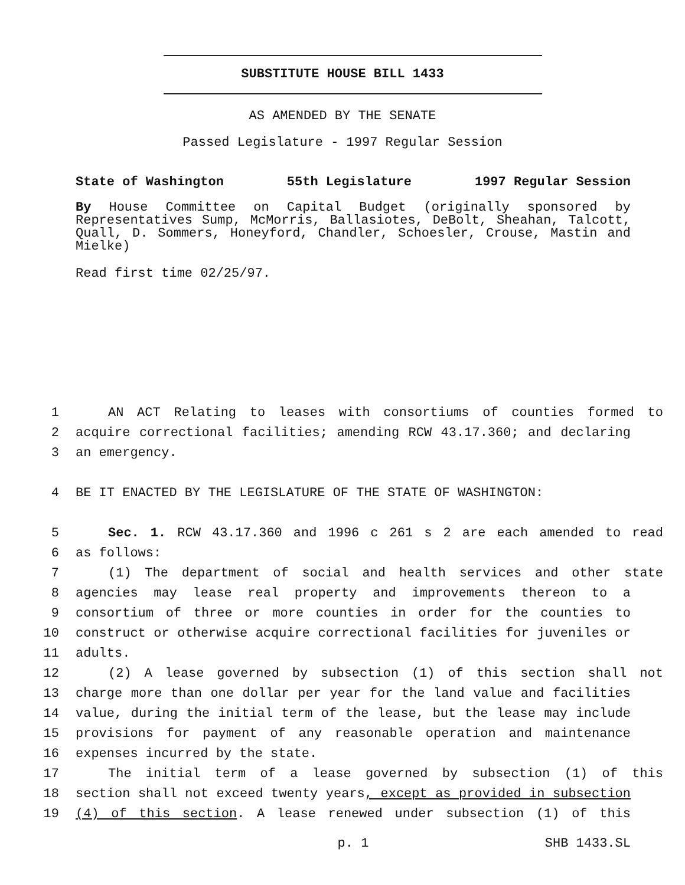SUBSTITUTE HOUSE BILL 1433
AS AMENDED BY THE SENATE
Passed Legislature - 1997 Regular Session
State of Washington 55th Legislature 1997 Regular Session
By House Committee on Capital Budget (originally sponsored by Representatives Sump, McMorris, Ballasiotes, DeBolt, Sheahan, Talcott, Quall, D. Sommers, Honeyford, Chandler, Schoesler, Crouse, Mastin and Mielke)
Read first time 02/25/97.
1 AN ACT Relating to leases with consortiums of counties formed to
2 acquire correctional facilities; amending RCW 43.17.360; and declaring
3 an emergency.
4 BE IT ENACTED BY THE LEGISLATURE OF THE STATE OF WASHINGTON:
5 Sec. 1. RCW 43.17.360 and 1996 c 261 s 2 are each amended to read
6 as follows:
7 (1) The department of social and health services and other state
8 agencies may lease real property and improvements thereon to a
9 consortium of three or more counties in order for the counties to
10 construct or otherwise acquire correctional facilities for juveniles or
11 adults.
12 (2) A lease governed by subsection (1) of this section shall not
13 charge more than one dollar per year for the land value and facilities
14 value, during the initial term of the lease, but the lease may include
15 provisions for payment of any reasonable operation and maintenance
16 expenses incurred by the state.
17 The initial term of a lease governed by subsection (1) of this
18 section shall not exceed twenty years, except as provided in subsection
19 (4) of this section. A lease renewed under subsection (1) of this
p. 1 SHB 1433.SL